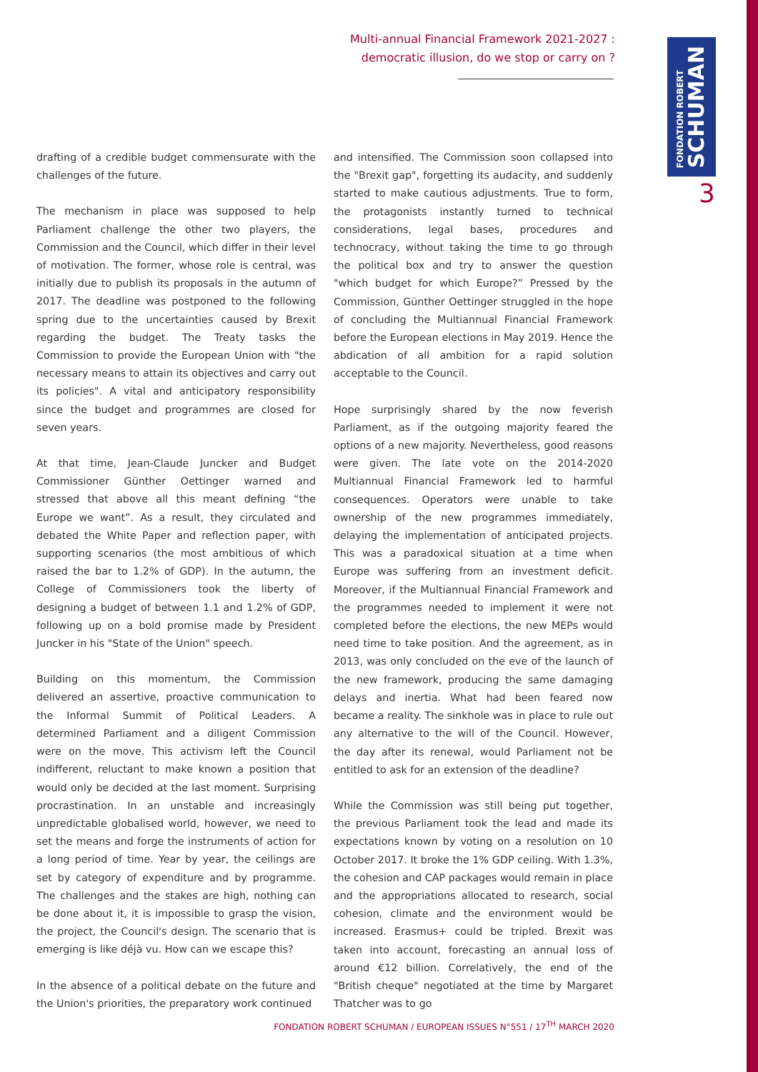Multi-annual Financial Framework 2021-2027 :
democratic illusion, do we stop or carry on ?
FONDATION ROBERT
SCHUMAN
3
drafting of a credible budget commensurate with the challenges of the future.
The mechanism in place was supposed to help Parliament challenge the other two players, the Commission and the Council, which differ in their level of motivation. The former, whose role is central, was initially due to publish its proposals in the autumn of 2017. The deadline was postponed to the following spring due to the uncertainties caused by Brexit regarding the budget. The Treaty tasks the Commission to provide the European Union with "the necessary means to attain its objectives and carry out its policies". A vital and anticipatory responsibility since the budget and programmes are closed for seven years.
At that time, Jean-Claude Juncker and Budget Commissioner Günther Oettinger warned and stressed that above all this meant defining “the Europe we want”. As a result, they circulated and debated the White Paper and reflection paper, with supporting scenarios (the most ambitious of which raised the bar to 1.2% of GDP). In the autumn, the College of Commissioners took the liberty of designing a budget of between 1.1 and 1.2% of GDP, following up on a bold promise made by President Juncker in his "State of the Union" speech.
Building on this momentum, the Commission delivered an assertive, proactive communication to the Informal Summit of Political Leaders. A determined Parliament and a diligent Commission were on the move. This activism left the Council indifferent, reluctant to make known a position that would only be decided at the last moment. Surprising procrastination. In an unstable and increasingly unpredictable globalised world, however, we need to set the means and forge the instruments of action for a long period of time. Year by year, the ceilings are set by category of expenditure and by programme. The challenges and the stakes are high, nothing can be done about it, it is impossible to grasp the vision, the project, the Council's design. The scenario that is emerging is like déjà vu. How can we escape this?
In the absence of a political debate on the future and the Union's priorities, the preparatory work continued
and intensified. The Commission soon collapsed into the "Brexit gap", forgetting its audacity, and suddenly started to make cautious adjustments. True to form, the protagonists instantly turned to technical considerations, legal bases, procedures and technocracy, without taking the time to go through the political box and try to answer the question "which budget for which Europe?” Pressed by the Commission, Günther Oettinger struggled in the hope of concluding the Multiannual Financial Framework before the European elections in May 2019. Hence the abdication of all ambition for a rapid solution acceptable to the Council.
Hope surprisingly shared by the now feverish Parliament, as if the outgoing majority feared the options of a new majority. Nevertheless, good reasons were given. The late vote on the 2014-2020 Multiannual Financial Framework led to harmful consequences. Operators were unable to take ownership of the new programmes immediately, delaying the implementation of anticipated projects. This was a paradoxical situation at a time when Europe was suffering from an investment deficit. Moreover, if the Multiannual Financial Framework and the programmes needed to implement it were not completed before the elections, the new MEPs would need time to take position. And the agreement, as in 2013, was only concluded on the eve of the launch of the new framework, producing the same damaging delays and inertia. What had been feared now became a reality. The sinkhole was in place to rule out any alternative to the will of the Council. However, the day after its renewal, would Parliament not be entitled to ask for an extension of the deadline?
While the Commission was still being put together, the previous Parliament took the lead and made its expectations known by voting on a resolution on 10 October 2017. It broke the 1% GDP ceiling. With 1.3%, the cohesion and CAP packages would remain in place and the appropriations allocated to research, social cohesion, climate and the environment would be increased. Erasmus+ could be tripled. Brexit was taken into account, forecasting an annual loss of around €12 billion. Correlatively, the end of the "British cheque" negotiated at the time by Margaret Thatcher was to go
FONDATION ROBERT SCHUMAN / EUROPEAN ISSUES N°551 / 17<sup>TH</sup> MARCH 2020